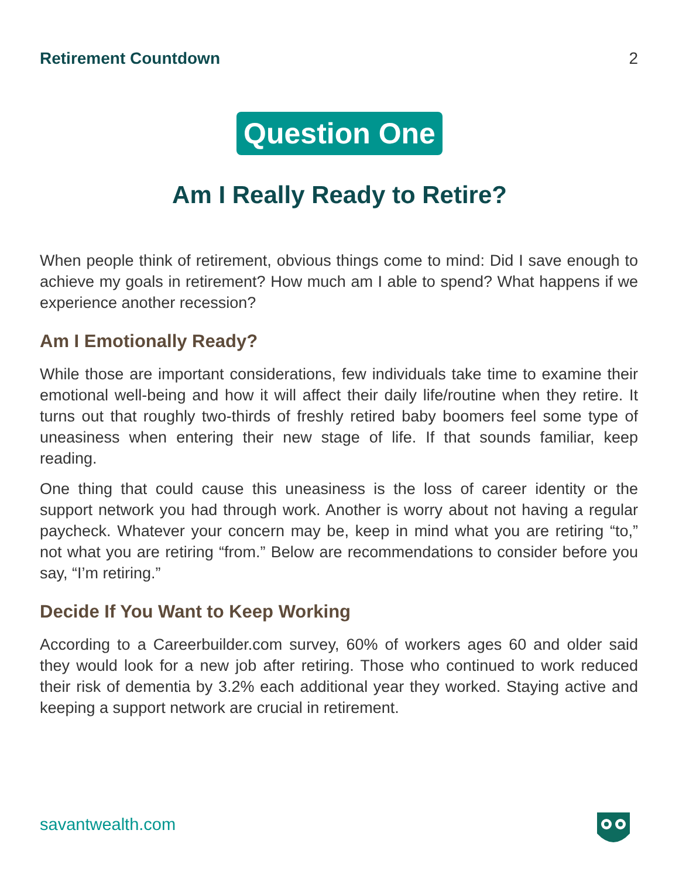Retirement Countdown 2
Question One
Am I Really Ready to Retire?
When people think of retirement, obvious things come to mind: Did I save enough to achieve my goals in retirement? How much am I able to spend? What happens if we experience another recession?
Am I Emotionally Ready?
While those are important considerations, few individuals take time to examine their emotional well-being and how it will affect their daily life/routine when they retire. It turns out that roughly two-thirds of freshly retired baby boomers feel some type of uneasiness when entering their new stage of life. If that sounds familiar, keep reading.
One thing that could cause this uneasiness is the loss of career identity or the support network you had through work. Another is worry about not having a regular paycheck. Whatever your concern may be, keep in mind what you are retiring “to,” not what you are retiring “from.” Below are recommendations to consider before you say, “I’m retiring.”
Decide If You Want to Keep Working
According to a Careerbuilder.com survey, 60% of workers ages 60 and older said they would look for a new job after retiring. Those who continued to work reduced their risk of dementia by 3.2% each additional year they worked. Staying active and keeping a support network are crucial in retirement.
savantwealth.com